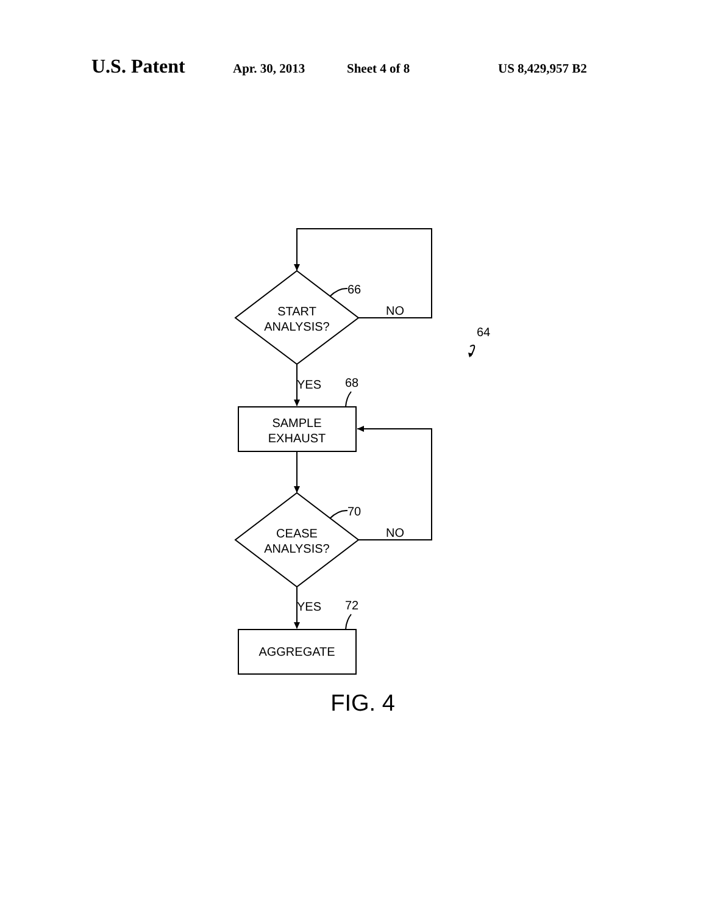U.S. Patent Apr. 30, 2013 Sheet 4 of 8 US 8,429,957 B2
START
ANALYSIS?
SAMPLE
EXHAUST
CEASE
ANALYSIS?
AGGREGATE
NO
NO
YES
YES
66
68
70
72
64
FIG. 4